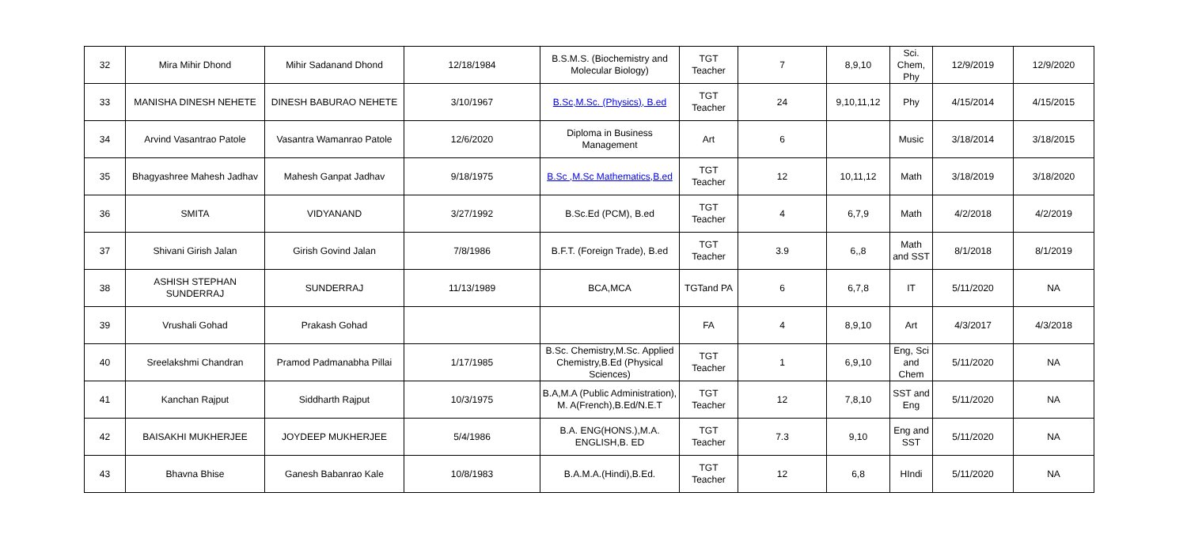| 32 | Mira Mihir Dhond | Mihir Sadanand Dhond | 12/18/1984 | B.S.M.S. (Biochemistry and Molecular Biology) | TGT Teacher | 7 | 8,9,10 | Sci. Chem, Phy | 12/9/2019 | 12/9/2020 |
| 33 | MANISHA DINESH NEHETE | DINESH BABURAO NEHETE | 3/10/1967 | B.Sc,M.Sc. (Physics), B.ed | TGT Teacher | 24 | 9,10,11,12 | Phy | 4/15/2014 | 4/15/2015 |
| 34 | Arvind Vasantrao Patole | Vasantra Wamanrao Patole | 12/6/2020 | Diploma in Business Management | Art | 6 | | Music | 3/18/2014 | 3/18/2015 |
| 35 | Bhagyashree Mahesh Jadhav | Mahesh Ganpat Jadhav | 9/18/1975 | B.Sc ,M.Sc Mathematics,B.ed | TGT Teacher | 12 | 10,11,12 | Math | 3/18/2019 | 3/18/2020 |
| 36 | SMITA | VIDYANAND | 3/27/1992 | B.Sc.Ed (PCM), B.ed | TGT Teacher | 4 | 6,7,9 | Math | 4/2/2018 | 4/2/2019 |
| 37 | Shivani Girish Jalan | Girish Govind Jalan | 7/8/1986 | B.F.T. (Foreign Trade), B.ed | TGT Teacher | 3.9 | 6,,8 | Math and SST | 8/1/2018 | 8/1/2019 |
| 38 | ASHISH STEPHAN SUNDERRAJ | SUNDERRAJ | 11/13/1989 | BCA,MCA | TGTand PA | 6 | 6,7,8 | IT | 5/11/2020 | NA |
| 39 | Vrushali Gohad | Prakash Gohad | | | FA | 4 | 8,9,10 | Art | 4/3/2017 | 4/3/2018 |
| 40 | Sreelakshmi Chandran | Pramod Padmanabha Pillai | 1/17/1985 | B.Sc. Chemistry,M.Sc. Applied Chemistry,B.Ed (Physical Sciences) | TGT Teacher | 1 | 6,9,10 | Eng, Sci and Chem | 5/11/2020 | NA |
| 41 | Kanchan Rajput | Siddharth Rajput | 10/3/1975 | B.A,M.A (Public Administration), M. A(French),B.Ed/N.E.T | TGT Teacher | 12 | 7,8,10 | SST and Eng | 5/11/2020 | NA |
| 42 | BAISAKHI MUKHERJEE | JOYDEEP MUKHERJEE | 5/4/1986 | B.A. ENG(HONS.),M.A. ENGLISH,B. ED | TGT Teacher | 7.3 | 9,10 | Eng and SST | 5/11/2020 | NA |
| 43 | Bhavna Bhise | Ganesh Babanrao Kale | 10/8/1983 | B.A.M.A.(Hindi),B.Ed. | TGT Teacher | 12 | 6,8 | HIndi | 5/11/2020 | NA |